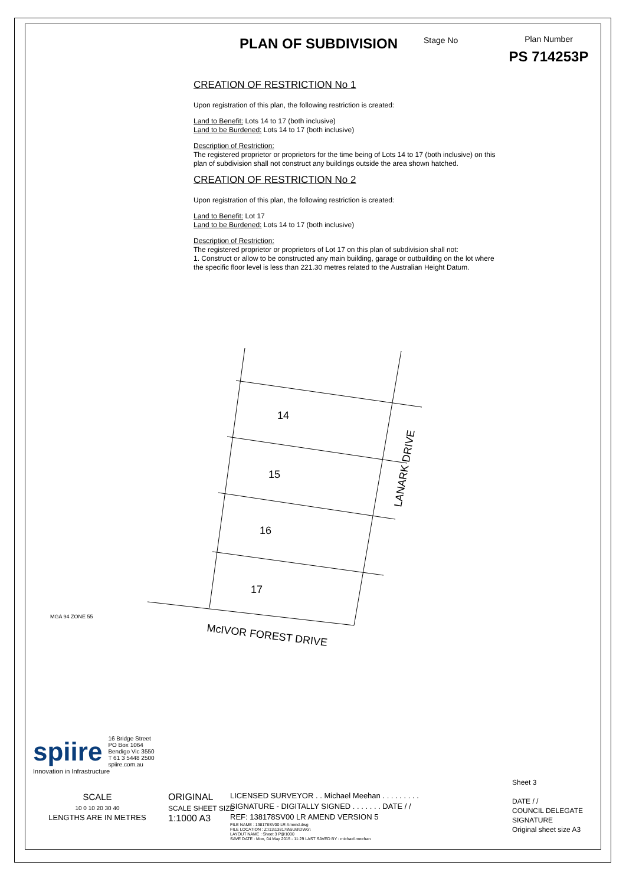PLAN OF SUBDIVISION Stage No Plan Number
PS 714253P
CREATION OF RESTRICTION No 1
Upon registration of this plan, the following restriction is created:
Land to Benefit: Lots 14 to 17 (both inclusive)
Land to be Burdened: Lots 14 to 17 (both inclusive)
Description of Restriction:
The registered proprietor or proprietors for the time being of Lots 14 to 17 (both inclusive) on this plan of subdivision shall not construct any buildings outside the area shown hatched.
CREATION OF RESTRICTION No 2
Upon registration of this plan, the following restriction is created:
Land to Benefit: Lot 17
Land to be Burdened: Lots 14 to 17 (both inclusive)
Description of Restriction:
The registered proprietor or proprietors of Lot 17 on this plan of subdivision shall not:
1. Construct or allow to be constructed any main building, garage or outbuilding on the lot where the specific floor level is less than 221.30 metres related to the Australian Height Datum.
14
15
16
17
LANARK DRIVE
McIVOR FOREST DRIVE
MGA 94 ZONE 55
spiire 16 Bridge Street
PO Box 1064
Bendigo Vic 3550
T 61 3 5448 2500
spiire.com.au
Innovation in Infrastructure
SCALE
10 0 10 20 30 40
LENGTHS ARE IN METRES
ORIGINAL
SCALE SHEET SIZE
1:1000 A3
LICENSED SURVEYOR . . Michael Meehan . . . . . . . . .
SIGNATURE - DIGITALLY SIGNED . . . . . . . DATE / /
REF: 138178SV00 LR AMEND VERSION 5
FILE NAME : 138178SV00 LR Amend.dwg
FILE LOCATION : Z:\13\138178\SUB\DWG\
LAYOUT NAME : Sheet 3 P@1000
SAVE DATE : Mon, 04 May 2015 - 11:29 LAST SAVED BY : michael.meehan
Sheet 3
DATE / /
COUNCIL DELEGATE
SIGNATURE
Original sheet size A3